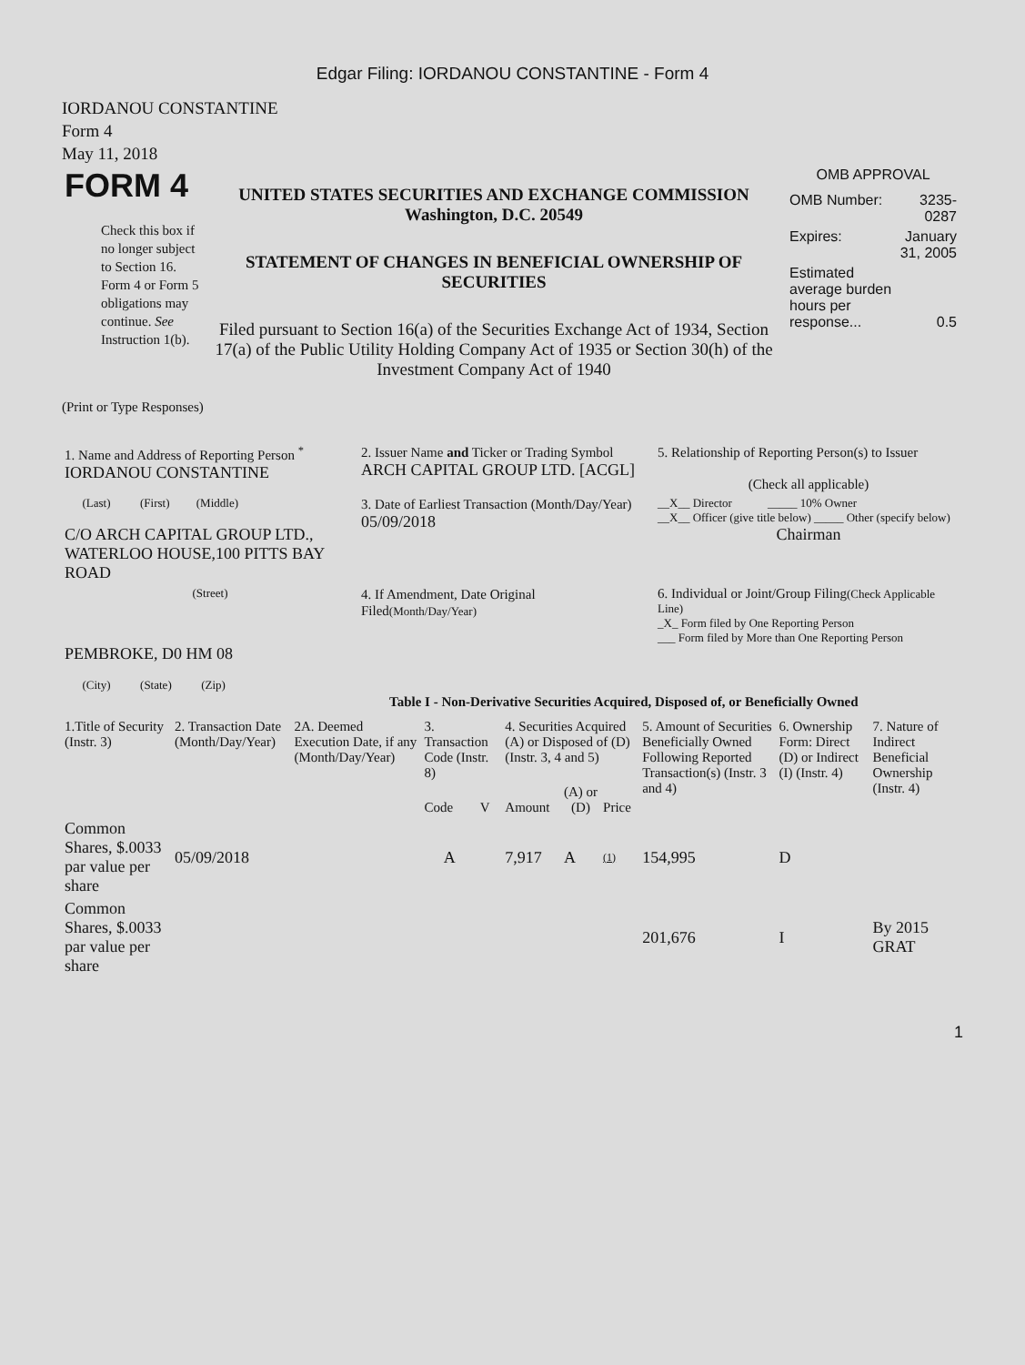Edgar Filing: IORDANOU CONSTANTINE - Form 4
IORDANOU CONSTANTINE
Form 4
May 11, 2018
| FORM 4 Check this box if no longer subject to Section 16. Form 4 or Form 5 obligations may continue. See Instruction 1(b). | UNITED STATES SECURITIES AND EXCHANGE COMMISSION Washington, D.C. 20549 STATEMENT OF CHANGES IN BENEFICIAL OWNERSHIP OF SECURITIES Filed pursuant to Section 16(a) of the Securities Exchange Act of 1934, Section 17(a) of the Public Utility Holding Company Act of 1935 or Section 30(h) of the Investment Company Act of 1940 | OMB APPROVAL / OMB Number: / 3235-0287 / / Expires: / January 31, 2005 / / Estimated average burden hours per response... / 0.5 / |
(Print or Type Responses)
| 1. Name and Address of Reporting Person <sup>*</sup> IORDANOU CONSTANTINE | 2. Issuer Name and Ticker or Trading Symbol ARCH CAPITAL GROUP LTD. [ACGL] | 5. Relationship of Reporting Person(s) to Issuer (Check all applicable) |
| (Last) (First) (Middle) C/O ARCH CAPITAL GROUP LTD., WATERLOO HOUSE,100 PITTS BAY ROAD | 3. Date of Earliest Transaction (Month/Day/Year) 05/09/2018 | __X__ Director _____ 10% Owner __X__ Officer (give title below) _____ Other (specify below) Chairman |
| (Street) PEMBROKE, D0 HM 08 (City) (State) (Zip) | 4. If Amendment, Date Original Filed (Month/Day/Year) | 6. Individual or Joint/Group Filing (Check Applicable Line) _X_ Form filed by One Reporting Person ___ Form filed by More than One Reporting Person |
Table I - Non-Derivative Securities Acquired, Disposed of, or Beneficially Owned
| 1.Title of Security (Instr. 3) | 2. Transaction Date (Month/Day/Year) | 2A. Deemed Execution Date, if any (Month/Day/Year) | 3. Transaction Code (Instr. 8) | | 4. Securities Acquired (A) or Disposed of (D) (Instr. 3, 4 and 5) | | | 5. Amount of Securities Beneficially Owned Following Reported Transaction(s) (Instr. 3 and 4) | 6. Ownership Form: Direct (D) or Indirect (I) (Instr. 4) | 7. Nature of Indirect Beneficial Ownership (Instr. 4) |
| --- | --- | --- | --- | --- | --- | --- | --- | --- | --- | --- |
| | | | Code | V | Amount | (A) or (D) | Price | | | |
| Common Shares, $.0033 par value per share | 05/09/2018 | | A | | 7,917 | A | (1) | 154,995 | D | |
| Common Shares, $.0033 par value per share | | | | | | | | 201,676 | I | By 2015 GRAT |
1